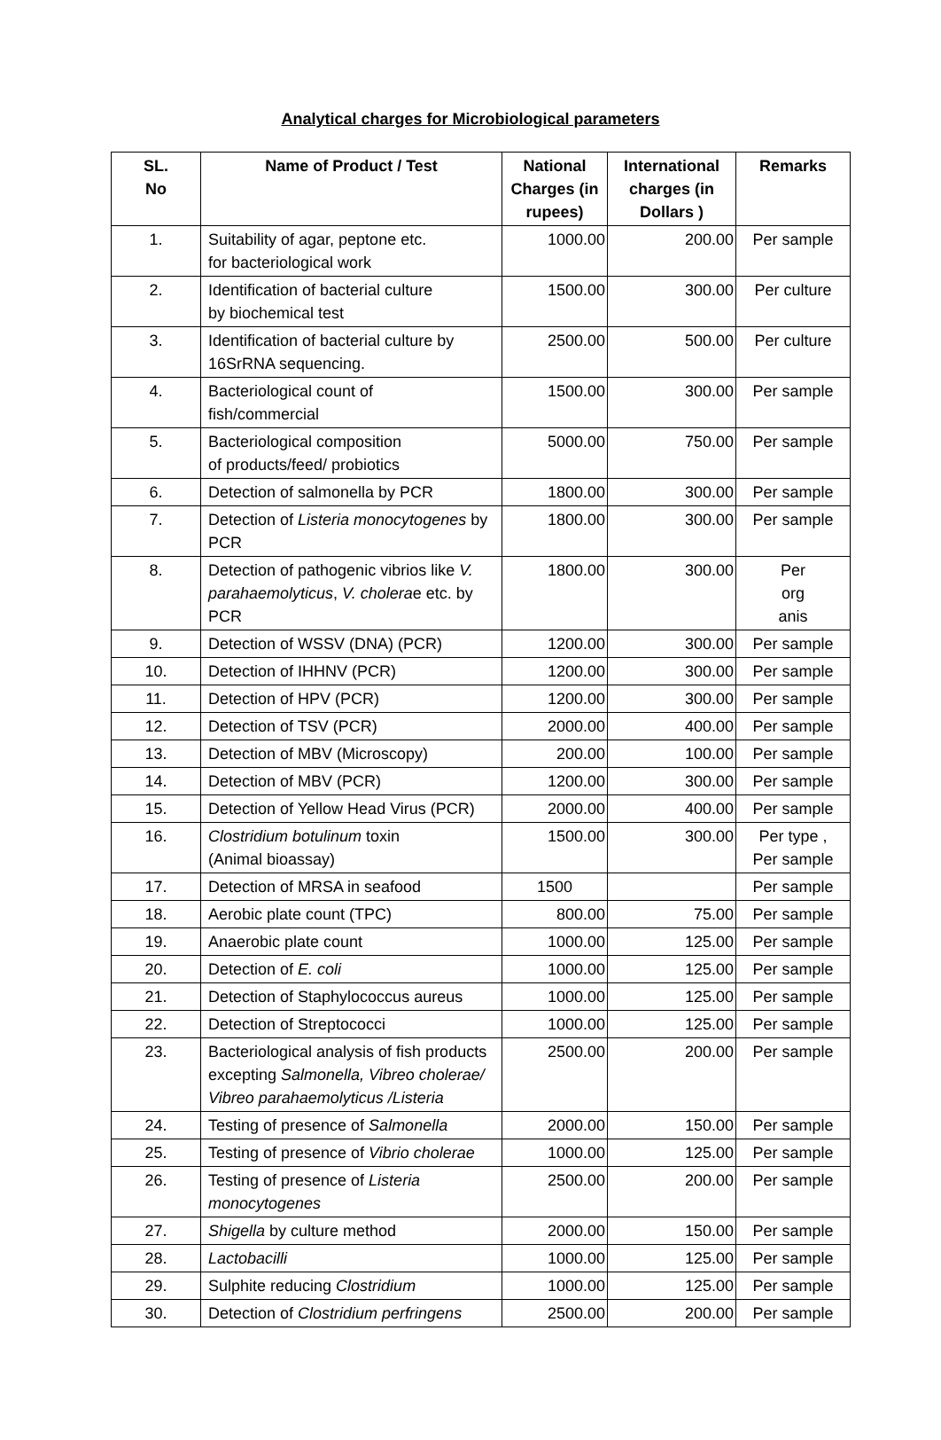Analytical charges for Microbiological parameters
| SL. No | Name of Product / Test | National Charges (in rupees) | International charges (in Dollars ) | Remarks |
| --- | --- | --- | --- | --- |
| 1. | Suitability of agar, peptone etc. for bacteriological work | 1000.00 | 200.00 | Per sample |
| 2. | Identification of bacterial culture by biochemical test | 1500.00 | 300.00 | Per culture |
| 3. | Identification of bacterial culture by 16SrRNA sequencing. | 2500.00 | 500.00 | Per culture |
| 4. | Bacteriological count of fish/commercial | 1500.00 | 300.00 | Per sample |
| 5. | Bacteriological composition of products/feed/ probiotics | 5000.00 | 750.00 | Per sample |
| 6. | Detection of salmonella by PCR | 1800.00 | 300.00 | Per sample |
| 7. | Detection of Listeria monocytogenes by PCR | 1800.00 | 300.00 | Per sample |
| 8. | Detection of pathogenic vibrios like V. parahaemolyticus , V. cholera e etc. by PCR | 1800.00 | 300.00 | Per org anis |
| 9. | Detection of WSSV (DNA) (PCR) | 1200.00 | 300.00 | Per sample |
| 10. | Detection of IHHNV (PCR) | 1200.00 | 300.00 | Per sample |
| 11. | Detection of HPV (PCR) | 1200.00 | 300.00 | Per sample |
| 12. | Detection of TSV (PCR) | 2000.00 | 400.00 | Per sample |
| 13. | Detection of MBV (Microscopy) | 200.00 | 100.00 | Per sample |
| 14. | Detection of MBV (PCR) | 1200.00 | 300.00 | Per sample |
| 15. | Detection of Yellow Head Virus (PCR) | 2000.00 | 400.00 | Per sample |
| 16. | Clostridium botulinum toxin (Animal bioassay) | 1500.00 | 300.00 | Per type , Per sample |
| 17. | Detection of MRSA in seafood | 1500 | | Per sample |
| 18. | Aerobic plate count (TPC) | 800.00 | 75.00 | Per sample |
| 19. | Anaerobic plate count | 1000.00 | 125.00 | Per sample |
| 20. | Detection of E. coli | 1000.00 | 125.00 | Per sample |
| 21. | Detection of Staphylococcus aureus | 1000.00 | 125.00 | Per sample |
| 22. | Detection of Streptococci | 1000.00 | 125.00 | Per sample |
| 23. | Bacteriological analysis of fish products excepting Salmonella, Vibreo cholerae/ Vibreo parahaemolyticus /Listeria | 2500.00 | 200.00 | Per sample |
| 24. | Testing of presence of Salmonella | 2000.00 | 150.00 | Per sample |
| 25. | Testing of presence of Vibrio cholerae | 1000.00 | 125.00 | Per sample |
| 26. | Testing of presence of Listeria monocytogenes | 2500.00 | 200.00 | Per sample |
| 27. | Shigella by culture method | 2000.00 | 150.00 | Per sample |
| 28. | Lactobacilli | 1000.00 | 125.00 | Per sample |
| 29. | Sulphite reducing Clostridium | 1000.00 | 125.00 | Per sample |
| 30. | Detection of Clostridium perfringens | 2500.00 | 200.00 | Per sample |